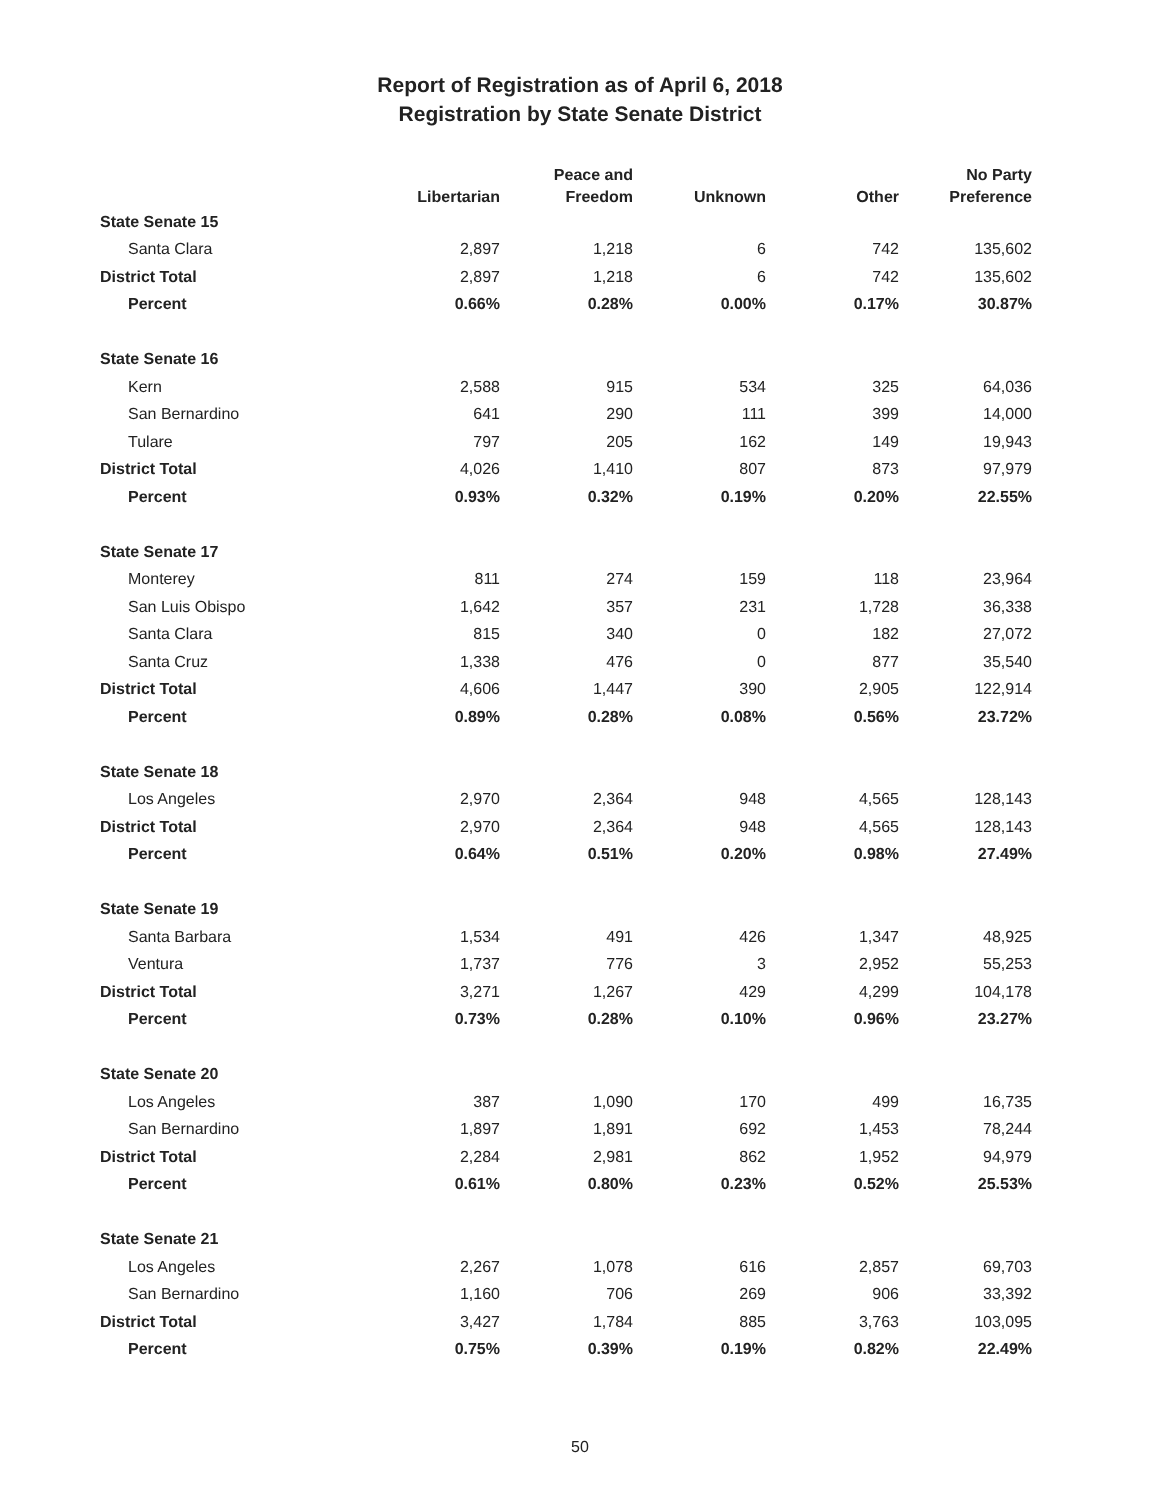Report of Registration as of April 6, 2018
Registration by State Senate District
| | Libertarian | Peace and Freedom | Unknown | Other | No Party Preference |
| --- | --- | --- | --- | --- | --- |
| State Senate 15 | | | | | |
| Santa Clara | 2,897 | 1,218 | 6 | 742 | 135,602 |
| District Total | 2,897 | 1,218 | 6 | 742 | 135,602 |
| Percent | 0.66% | 0.28% | 0.00% | 0.17% | 30.87% |
| State Senate 16 | | | | | |
| Kern | 2,588 | 915 | 534 | 325 | 64,036 |
| San Bernardino | 641 | 290 | 111 | 399 | 14,000 |
| Tulare | 797 | 205 | 162 | 149 | 19,943 |
| District Total | 4,026 | 1,410 | 807 | 873 | 97,979 |
| Percent | 0.93% | 0.32% | 0.19% | 0.20% | 22.55% |
| State Senate 17 | | | | | |
| Monterey | 811 | 274 | 159 | 118 | 23,964 |
| San Luis Obispo | 1,642 | 357 | 231 | 1,728 | 36,338 |
| Santa Clara | 815 | 340 | 0 | 182 | 27,072 |
| Santa Cruz | 1,338 | 476 | 0 | 877 | 35,540 |
| District Total | 4,606 | 1,447 | 390 | 2,905 | 122,914 |
| Percent | 0.89% | 0.28% | 0.08% | 0.56% | 23.72% |
| State Senate 18 | | | | | |
| Los Angeles | 2,970 | 2,364 | 948 | 4,565 | 128,143 |
| District Total | 2,970 | 2,364 | 948 | 4,565 | 128,143 |
| Percent | 0.64% | 0.51% | 0.20% | 0.98% | 27.49% |
| State Senate 19 | | | | | |
| Santa Barbara | 1,534 | 491 | 426 | 1,347 | 48,925 |
| Ventura | 1,737 | 776 | 3 | 2,952 | 55,253 |
| District Total | 3,271 | 1,267 | 429 | 4,299 | 104,178 |
| Percent | 0.73% | 0.28% | 0.10% | 0.96% | 23.27% |
| State Senate 20 | | | | | |
| Los Angeles | 387 | 1,090 | 170 | 499 | 16,735 |
| San Bernardino | 1,897 | 1,891 | 692 | 1,453 | 78,244 |
| District Total | 2,284 | 2,981 | 862 | 1,952 | 94,979 |
| Percent | 0.61% | 0.80% | 0.23% | 0.52% | 25.53% |
| State Senate 21 | | | | | |
| Los Angeles | 2,267 | 1,078 | 616 | 2,857 | 69,703 |
| San Bernardino | 1,160 | 706 | 269 | 906 | 33,392 |
| District Total | 3,427 | 1,784 | 885 | 3,763 | 103,095 |
| Percent | 0.75% | 0.39% | 0.19% | 0.82% | 22.49% |
50